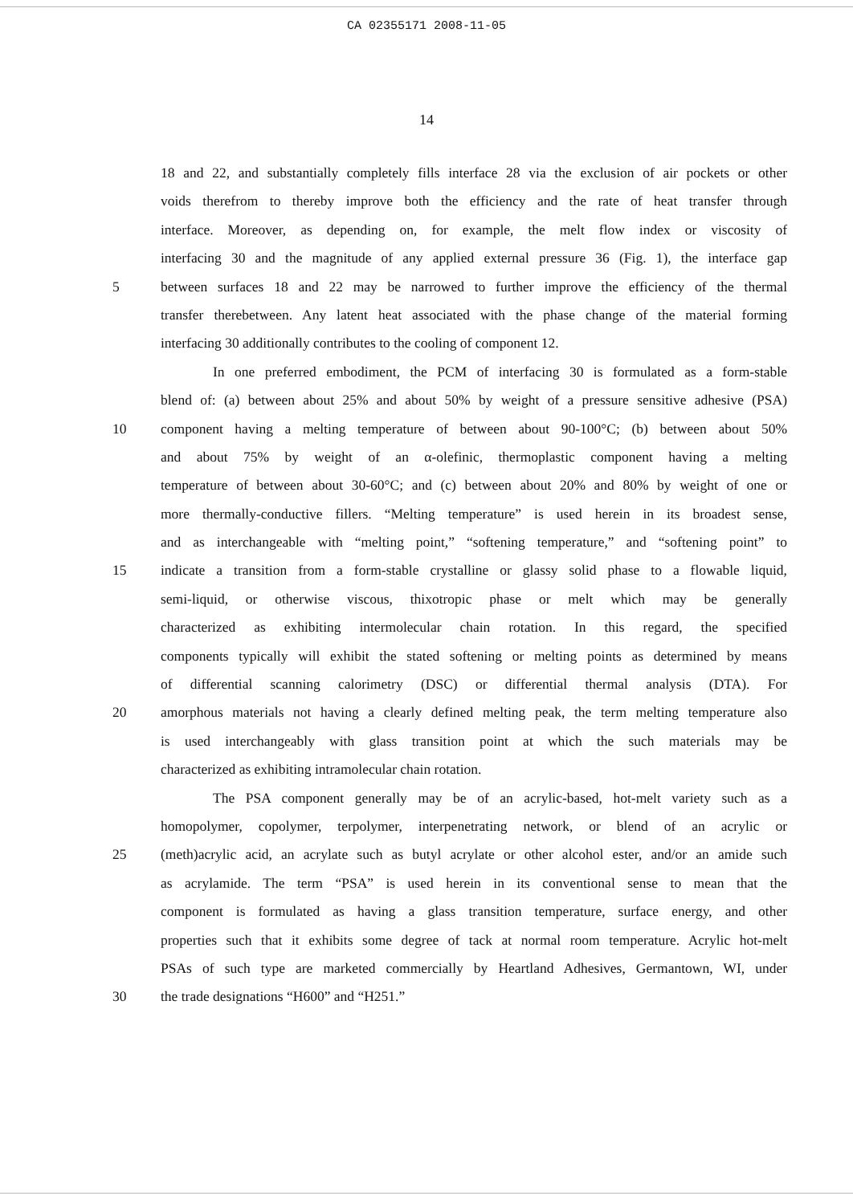CA 02355171 2008-11-05
14
18 and 22, and substantially completely fills interface 28 via the exclusion of air pockets or other
voids therefrom to thereby improve both the efficiency and the rate of heat transfer through
interface. Moreover, as depending on, for example, the melt flow index or viscosity of
interfacing 30 and the magnitude of any applied external pressure 36 (Fig. 1), the interface gap
5 between surfaces 18 and 22 may be narrowed to further improve the efficiency of the thermal
transfer therebetween. Any latent heat associated with the phase change of the material forming
interfacing 30 additionally contributes to the cooling of component 12.
In one preferred embodiment, the PCM of interfacing 30 is formulated as a form-stable
blend of: (a) between about 25% and about 50% by weight of a pressure sensitive adhesive (PSA)
10 component having a melting temperature of between about 90-100°C; (b) between about 50%
and about 75% by weight of an α-olefinic, thermoplastic component having a melting
temperature of between about 30-60°C; and (c) between about 20% and 80% by weight of one or
more thermally-conductive fillers. “Melting temperature” is used herein in its broadest sense,
and as interchangeable with “melting point,” “softening temperature,” and “softening point” to
15 indicate a transition from a form-stable crystalline or glassy solid phase to a flowable liquid,
semi-liquid, or otherwise viscous, thixotropic phase or melt which may be generally
characterized as exhibiting intermolecular chain rotation. In this regard, the specified
components typically will exhibit the stated softening or melting points as determined by means
of differential scanning calorimetry (DSC) or differential thermal analysis (DTA). For
20 amorphous materials not having a clearly defined melting peak, the term melting temperature also
is used interchangeably with glass transition point at which the such materials may be
characterized as exhibiting intramolecular chain rotation.
The PSA component generally may be of an acrylic-based, hot-melt variety such as a
homopolymer, copolymer, terpolymer, interpenetrating network, or blend of an acrylic or
25 (meth)acrylic acid, an acrylate such as butyl acrylate or other alcohol ester, and/or an amide such
as acrylamide. The term “PSA” is used herein in its conventional sense to mean that the
component is formulated as having a glass transition temperature, surface energy, and other
properties such that it exhibits some degree of tack at normal room temperature. Acrylic hot-melt
PSAs of such type are marketed commercially by Heartland Adhesives, Germantown, WI, under
30 the trade designations “H600” and “H251.”